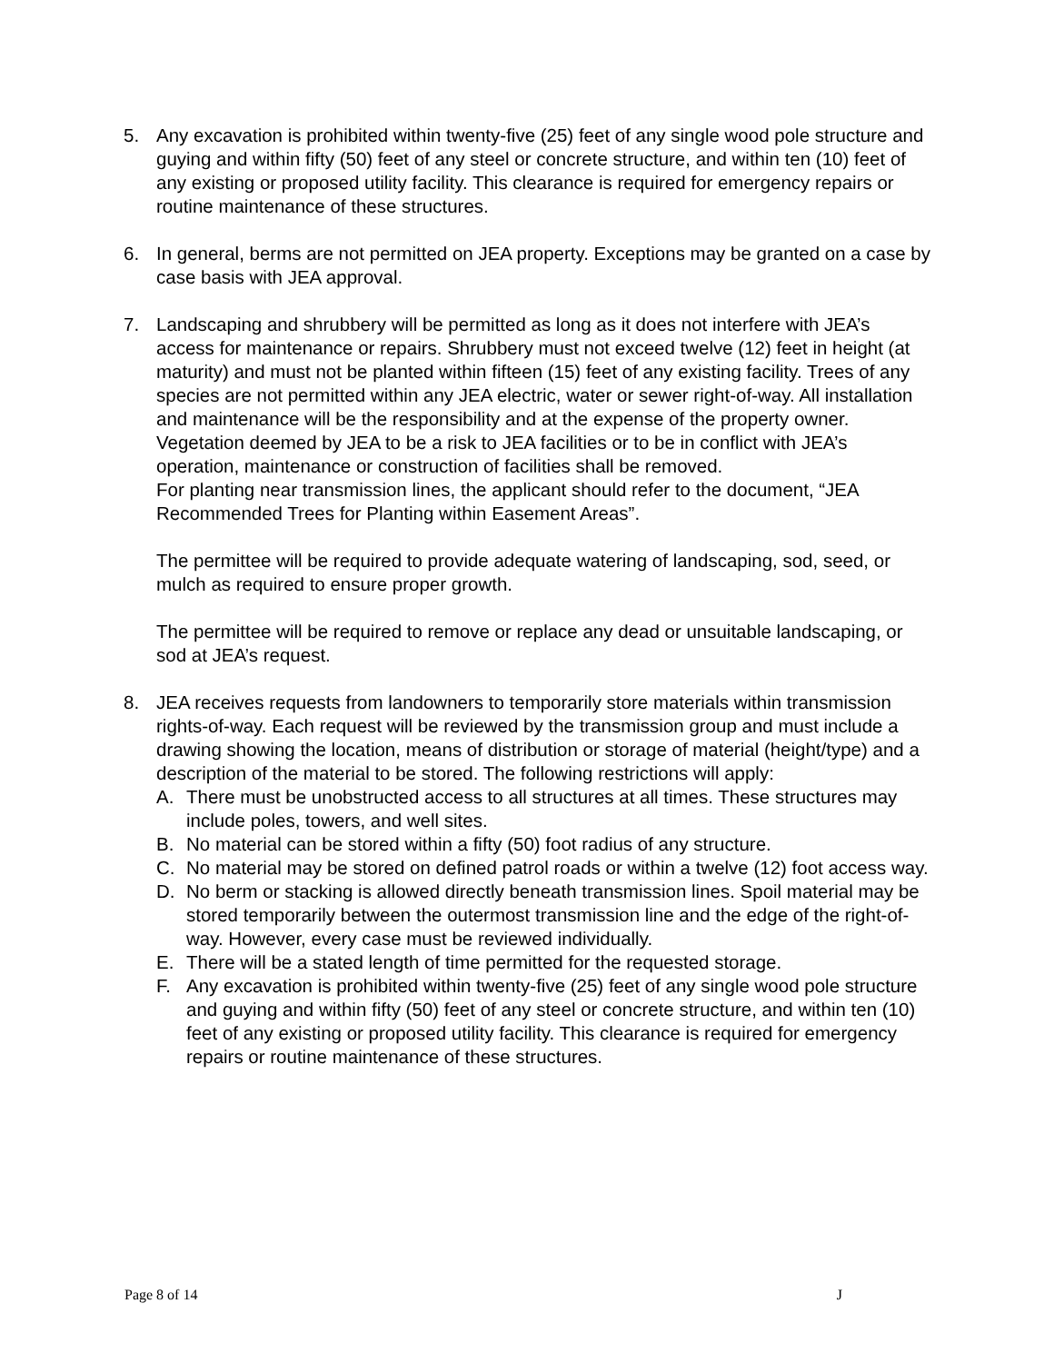5. Any excavation is prohibited within twenty-five (25) feet of any single wood pole structure and guying and within fifty (50) feet of any steel or concrete structure, and within ten (10) feet of any existing or proposed utility facility. This clearance is required for emergency repairs or routine maintenance of these structures.
6. In general, berms are not permitted on JEA property. Exceptions may be granted on a case by case basis with JEA approval.
7. Landscaping and shrubbery will be permitted as long as it does not interfere with JEA’s access for maintenance or repairs. Shrubbery must not exceed twelve (12) feet in height (at maturity) and must not be planted within fifteen (15) feet of any existing facility. Trees of any species are not permitted within any JEA electric, water or sewer right-of-way. All installation and maintenance will be the responsibility and at the expense of the property owner. Vegetation deemed by JEA to be a risk to JEA facilities or to be in conflict with JEA’s operation, maintenance or construction of facilities shall be removed.
For planting near transmission lines, the applicant should refer to the document, “JEA Recommended Trees for Planting within Easement Areas”.
The permittee will be required to provide adequate watering of landscaping, sod, seed, or mulch as required to ensure proper growth.
The permittee will be required to remove or replace any dead or unsuitable landscaping, or sod at JEA’s request.
8. JEA receives requests from landowners to temporarily store materials within transmission rights-of-way. Each request will be reviewed by the transmission group and must include a drawing showing the location, means of distribution or storage of material (height/type) and a description of the material to be stored. The following restrictions will apply:
A. There must be unobstructed access to all structures at all times. These structures may include poles, towers, and well sites.
B. No material can be stored within a fifty (50) foot radius of any structure.
C. No material may be stored on defined patrol roads or within a twelve (12) foot access way.
D. No berm or stacking is allowed directly beneath transmission lines. Spoil material may be stored temporarily between the outermost transmission line and the edge of the right-of-way. However, every case must be reviewed individually.
E. There will be a stated length of time permitted for the requested storage.
F. Any excavation is prohibited within twenty-five (25) feet of any single wood pole structure and guying and within fifty (50) feet of any steel or concrete structure, and within ten (10) feet of any existing or proposed utility facility. This clearance is required for emergency repairs or routine maintenance of these structures.
Page 8 of 14 J